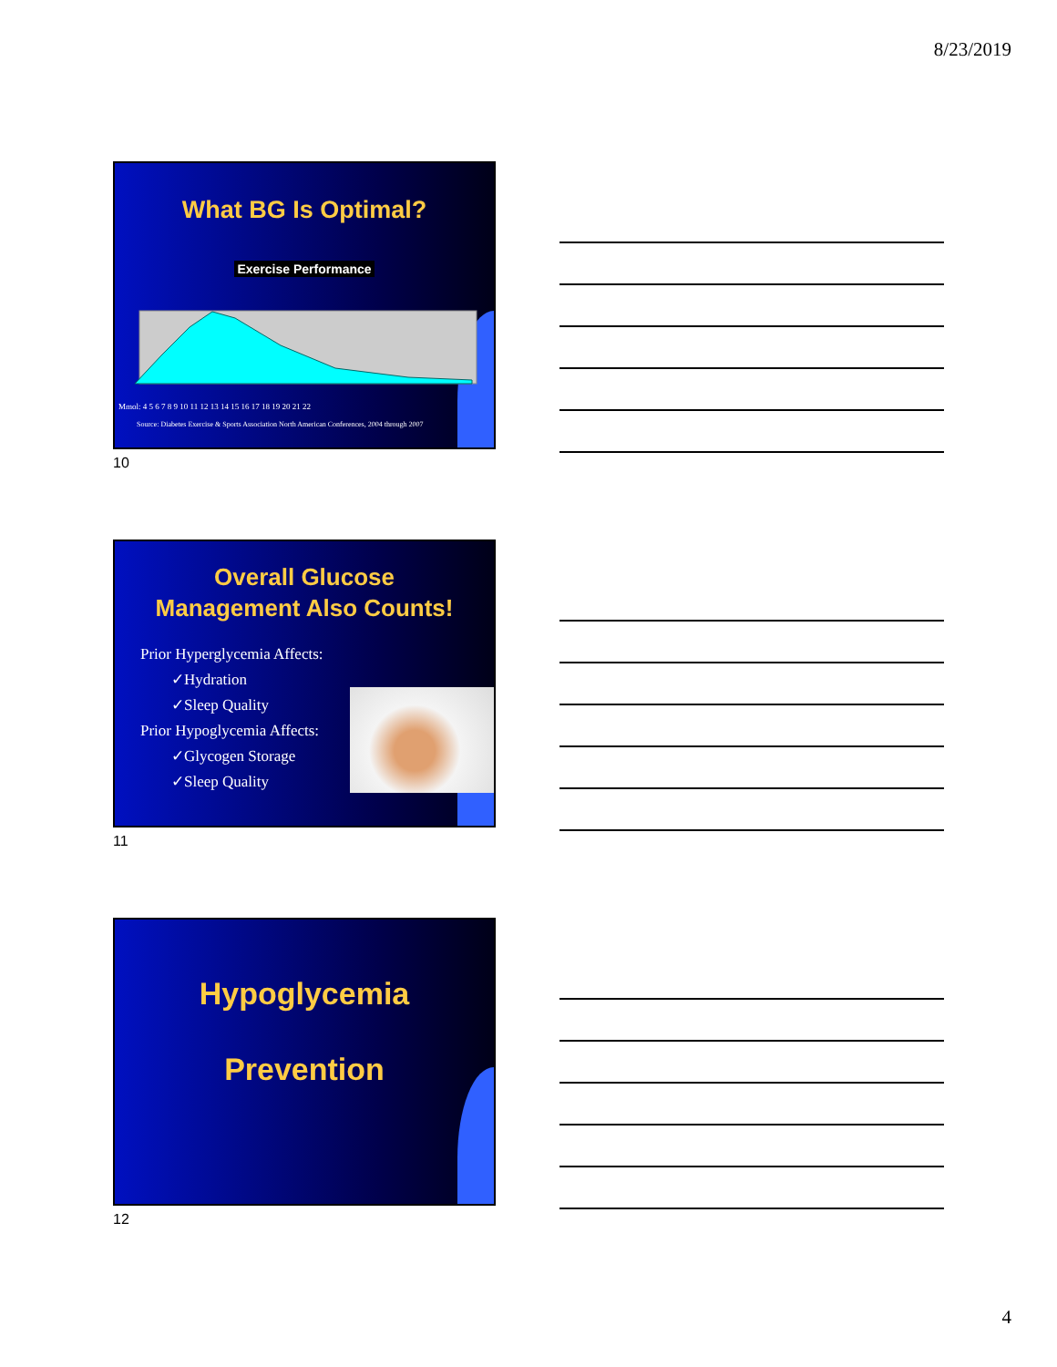8/23/2019
What BG Is Optimal?
Exercise Performance
Mmol: 4 5 6 7 8 9 10 11 12 13 14 15 16 17 18 19 20 21 22
Source: Diabetes Exercise & Sports Association North American Conferences, 2004 through 2007
10
Overall Glucose
Management Also Counts!
Prior Hyperglycemia Affects:
  ✓Hydration
  ✓Sleep Quality
Prior Hypoglycemia Affects:
  ✓Glycogen Storage
  ✓Sleep Quality
11
Hypoglycemia
Prevention
12
4